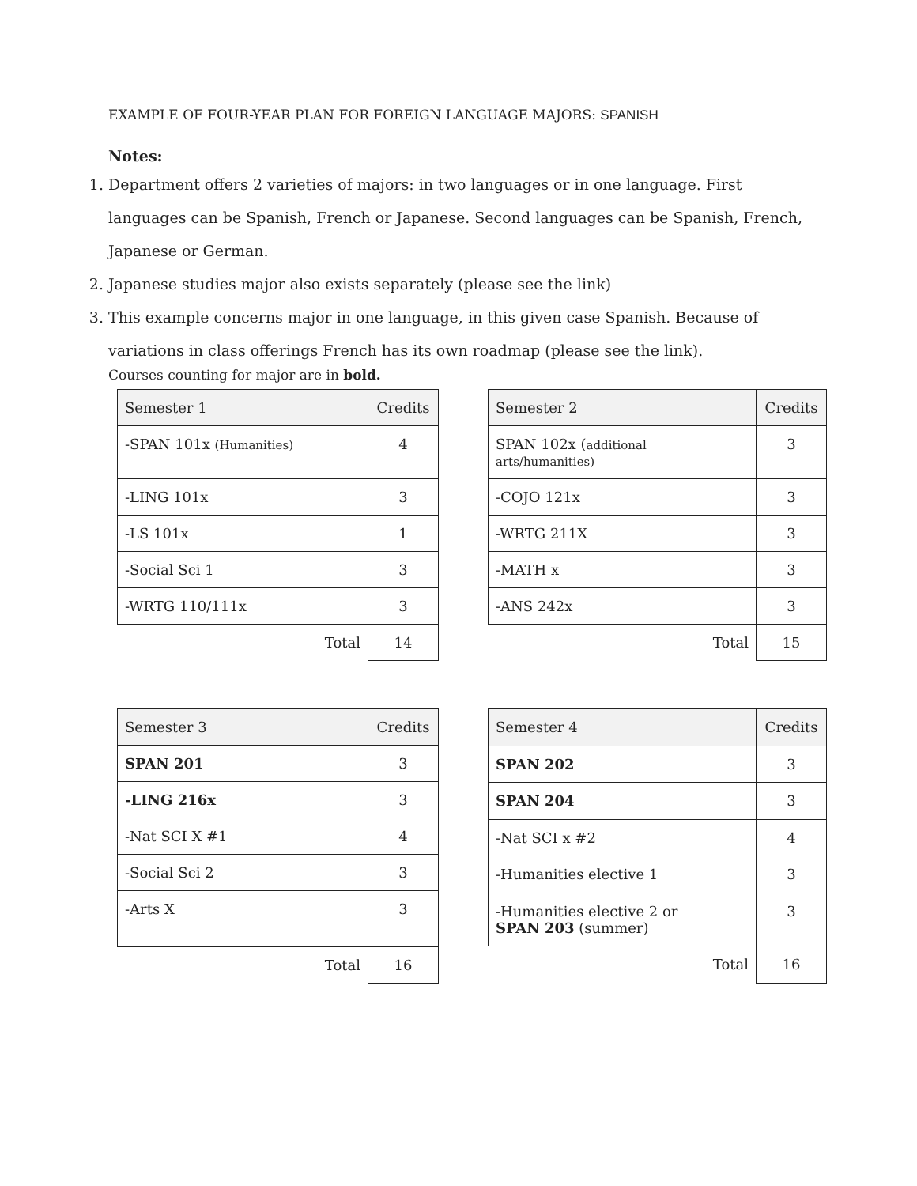EXAMPLE OF FOUR-YEAR PLAN FOR FOREIGN LANGUAGE MAJORS: SPANISH
Notes:
1. Department offers 2 varieties of majors: in two languages or in one language. First languages can be Spanish, French or Japanese. Second languages can be Spanish, French, Japanese or German.
2. Japanese studies major also exists separately (please see the link)
3. This example concerns major in one language, in this given case Spanish. Because of variations in class offerings French has its own roadmap (please see the link).
Courses counting for major are in bold.
| Semester 1 | Credits |
| --- | --- |
| -SPAN 101x (Humanities) | 4 |
| -LING 101x | 3 |
| -LS 101x | 1 |
| -Social Sci 1 | 3 |
| -WRTG 110/111x | 3 |
| Total | 14 |
| Semester 2 | Credits |
| --- | --- |
| SPAN 102x ( additional arts/humanities) | 3 |
| -COJO 121x | 3 |
| -WRTG 211X | 3 |
| -MATH x | 3 |
| -ANS 242x | 3 |
| Total | 15 |
| Semester 3 | Credits |
| --- | --- |
| SPAN 201 | 3 |
| -LING 216x | 3 |
| -Nat SCI X #1 | 4 |
| -Social Sci 2 | 3 |
| -Arts X | 3 |
| Total | 16 |
| Semester 4 | Credits |
| --- | --- |
| SPAN 202 | 3 |
| SPAN 204 | 3 |
| -Nat SCI x #2 | 4 |
| -Humanities elective 1 | 3 |
| -Humanities elective 2 or SPAN 203 (summer) | 3 |
| Total | 16 |